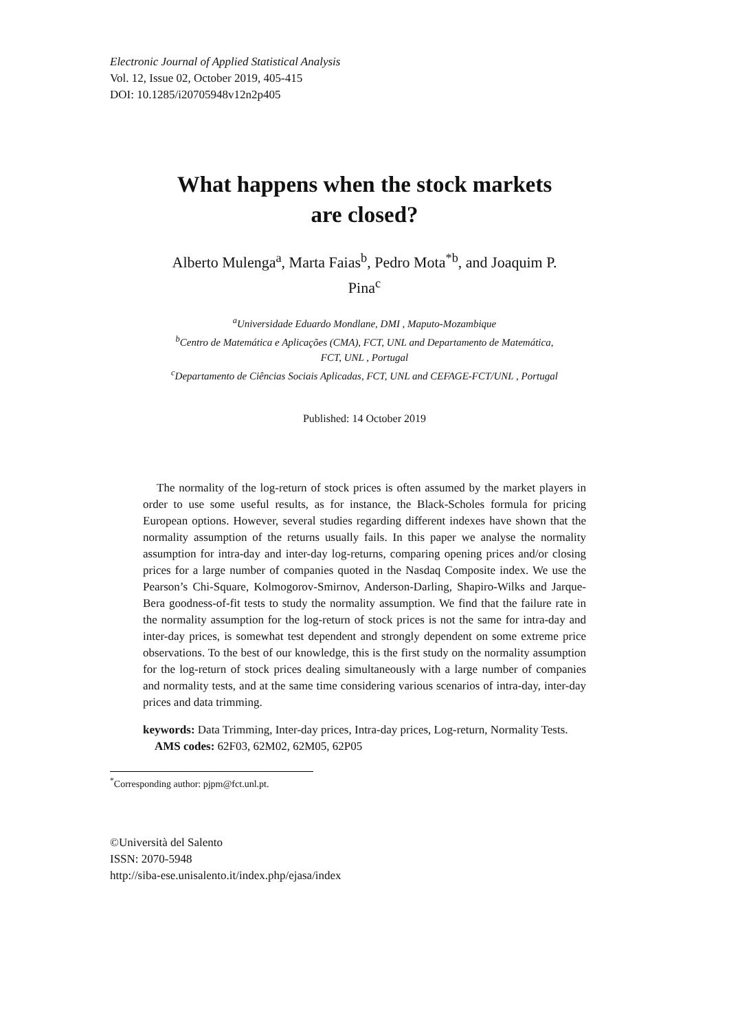Electronic Journal of Applied Statistical Analysis
Vol. 12, Issue 02, October 2019, 405-415
DOI: 10.1285/i20705948v12n2p405
What happens when the stock markets
are closed?
Alberto Mulenga<sup>a</sup>, Marta Faias<sup>b</sup>, Pedro Mota<sup>*b</sup>, and Joaquim P.
Pina<sup>c</sup>
<sup>a</sup> Universidade Eduardo Mondlane, DMI , Maputo-Mozambique
<sup>b</sup> Centro de Matemática e Aplicações (CMA), FCT, UNL and Departamento de Matemática,
FCT, UNL , Portugal
<sup>c</sup> Departamento de Ciências Sociais Aplicadas, FCT, UNL and CEFAGE-FCT/UNL , Portugal
Published: 14 October 2019
The normality of the log-return of stock prices is often assumed by the market players in order to use some useful results, as for instance, the Black-Scholes formula for pricing European options. However, several studies regarding different indexes have shown that the normality assumption of the returns usually fails. In this paper we analyse the normality assumption for intra-day and inter-day log-returns, comparing opening prices and/or closing prices for a large number of companies quoted in the Nasdaq Composite index. We use the Pearson’s Chi-Square, Kolmogorov-Smirnov, Anderson-Darling, Shapiro-Wilks and Jarque-Bera goodness-of-fit tests to study the normality assumption. We find that the failure rate in the normality assumption for the log-return of stock prices is not the same for intra-day and inter-day prices, is somewhat test dependent and strongly dependent on some extreme price observations. To the best of our knowledge, this is the first study on the normality assumption for the log-return of stock prices dealing simultaneously with a large number of companies and normality tests, and at the same time considering various scenarios of intra-day, inter-day prices and data trimming.
keywords: Data Trimming, Inter-day prices, Intra-day prices, Log-return, Normality Tests.
AMS codes: 62F03, 62M02, 62M05, 62P05
<sup>*</sup> Corresponding author: pjpm@fct.unl.pt.
©Università del Salento
ISSN: 2070-5948
http://siba-ese.unisalento.it/index.php/ejasa/index